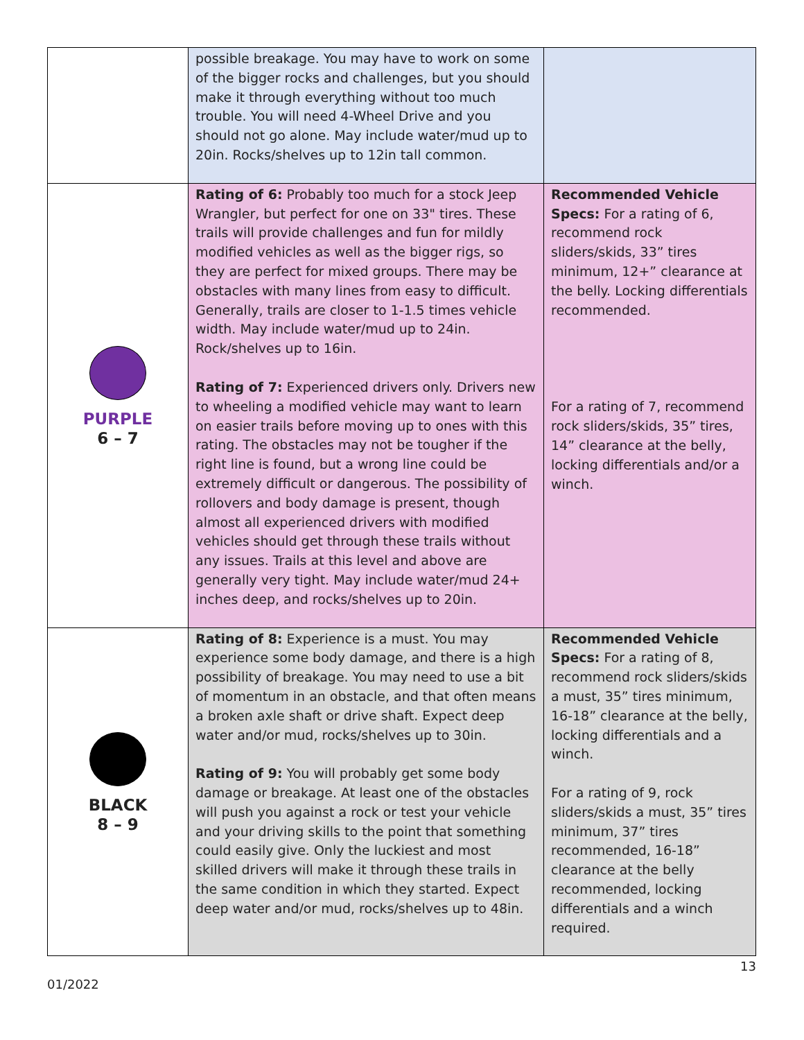| | possible breakage. You may have to work on some of the bigger rocks and challenges, but you should make it through everything without too much trouble. You will need 4-Wheel Drive and you should not go alone. May include water/mud up to 20in. Rocks/shelves up to 12in tall common. | |
| PURPLE 6 – 7 | Rating of 6: Probably too much for a stock Jeep Wrangler, but perfect for one on 33" tires. These trails will provide challenges and fun for mildly modified vehicles as well as the bigger rigs, so they are perfect for mixed groups. There may be obstacles with many lines from easy to difficult. Generally, trails are closer to 1-1.5 times vehicle width. May include water/mud up to 24in. Rock/shelves up to 16in. Rating of 7: Experienced drivers only. Drivers new to wheeling a modified vehicle may want to learn on easier trails before moving up to ones with this rating. The obstacles may not be tougher if the right line is found, but a wrong line could be extremely difficult or dangerous. The possibility of rollovers and body damage is present, though almost all experienced drivers with modified vehicles should get through these trails without any issues. Trails at this level and above are generally very tight. May include water/mud 24+ inches deep, and rocks/shelves up to 20in. | Recommended Vehicle Specs: For a rating of 6, recommend rock sliders/skids, 33” tires minimum, 12+” clearance at the belly. Locking differentials recommended. For a rating of 7, recommend rock sliders/skids, 35” tires, 14” clearance at the belly, locking differentials and/or a winch. |
| BLACK 8 – 9 | Rating of 8: Experience is a must. You may experience some body damage, and there is a high possibility of breakage. You may need to use a bit of momentum in an obstacle, and that often means a broken axle shaft or drive shaft. Expect deep water and/or mud, rocks/shelves up to 30in. Rating of 9: You will probably get some body damage or breakage. At least one of the obstacles will push you against a rock or test your vehicle and your driving skills to the point that something could easily give. Only the luckiest and most skilled drivers will make it through these trails in the same condition in which they started. Expect deep water and/or mud, rocks/shelves up to 48in. | Recommended Vehicle Specs: For a rating of 8, recommend rock sliders/skids a must, 35” tires minimum, 16-18” clearance at the belly, locking differentials and a winch. For a rating of 9, rock sliders/skids a must, 35” tires minimum, 37” tires recommended, 16-18” clearance at the belly recommended, locking differentials and a winch required. |
13
01/2022